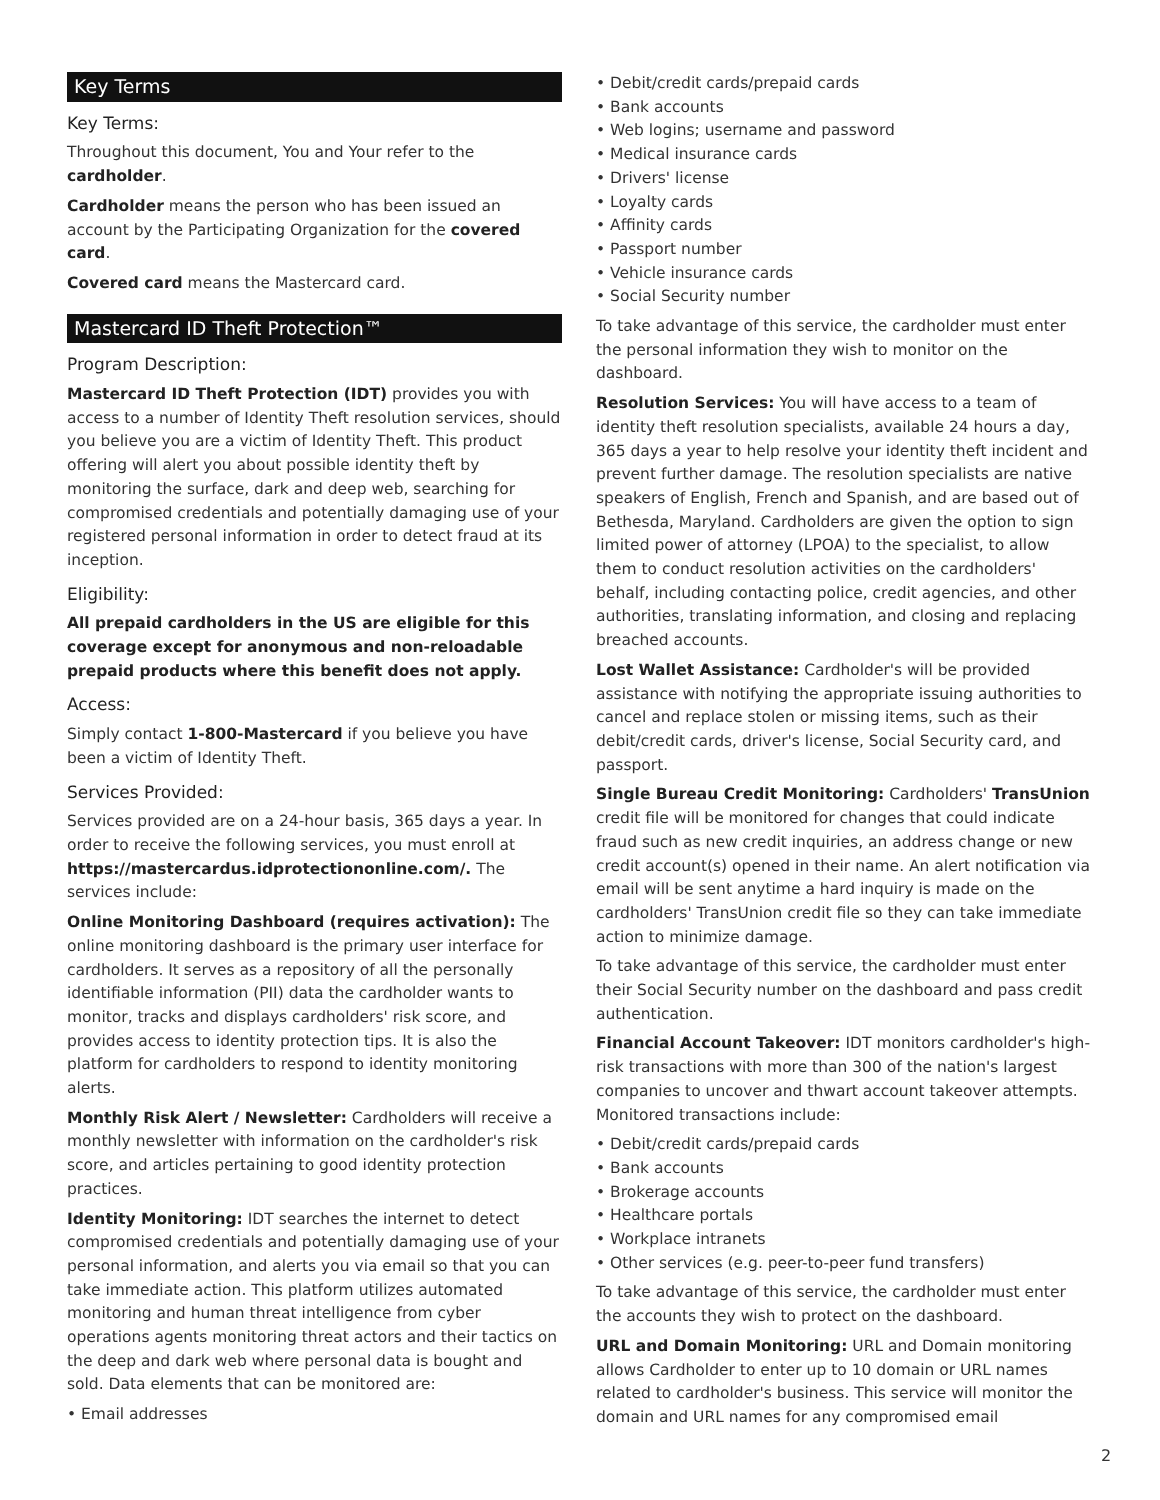Key Terms
Key Terms:
Throughout this document, You and Your refer to the cardholder.
Cardholder means the person who has been issued an account by the Participating Organization for the covered card.
Covered card means the Mastercard card.
Mastercard ID Theft Protection™
Program Description:
Mastercard ID Theft Protection (IDT) provides you with access to a number of Identity Theft resolution services, should you believe you are a victim of Identity Theft. This product offering will alert you about possible identity theft by monitoring the surface, dark and deep web, searching for compromised credentials and potentially damaging use of your registered personal information in order to detect fraud at its inception.
Eligibility:
All prepaid cardholders in the US are eligible for this coverage except for anonymous and non-reloadable prepaid products where this benefit does not apply.
Access:
Simply contact 1-800-Mastercard if you believe you have been a victim of Identity Theft.
Services Provided:
Services provided are on a 24-hour basis, 365 days a year. In order to receive the following services, you must enroll at https://mastercardus.idprotectiononline.com/. The services include:
Online Monitoring Dashboard (requires activation): The online monitoring dashboard is the primary user interface for cardholders. It serves as a repository of all the personally identifiable information (PII) data the cardholder wants to monitor, tracks and displays cardholders' risk score, and provides access to identity protection tips. It is also the platform for cardholders to respond to identity monitoring alerts.
Monthly Risk Alert / Newsletter: Cardholders will receive a monthly newsletter with information on the cardholder's risk score, and articles pertaining to good identity protection practices.
Identity Monitoring: IDT searches the internet to detect compromised credentials and potentially damaging use of your personal information, and alerts you via email so that you can take immediate action. This platform utilizes automated monitoring and human threat intelligence from cyber operations agents monitoring threat actors and their tactics on the deep and dark web where personal data is bought and sold. Data elements that can be monitored are:
• Email addresses
• Debit/credit cards/prepaid cards
• Bank accounts
• Web logins; username and password
• Medical insurance cards
• Drivers' license
• Loyalty cards
• Affinity cards
• Passport number
• Vehicle insurance cards
• Social Security number
To take advantage of this service, the cardholder must enter the personal information they wish to monitor on the dashboard.
Resolution Services: You will have access to a team of identity theft resolution specialists, available 24 hours a day, 365 days a year to help resolve your identity theft incident and prevent further damage. The resolution specialists are native speakers of English, French and Spanish, and are based out of Bethesda, Maryland. Cardholders are given the option to sign limited power of attorney (LPOA) to the specialist, to allow them to conduct resolution activities on the cardholders' behalf, including contacting police, credit agencies, and other authorities, translating information, and closing and replacing breached accounts.
Lost Wallet Assistance: Cardholder's will be provided assistance with notifying the appropriate issuing authorities to cancel and replace stolen or missing items, such as their debit/credit cards, driver's license, Social Security card, and passport.
Single Bureau Credit Monitoring: Cardholders' TransUnion credit file will be monitored for changes that could indicate fraud such as new credit inquiries, an address change or new credit account(s) opened in their name. An alert notification via email will be sent anytime a hard inquiry is made on the cardholders' TransUnion credit file so they can take immediate action to minimize damage.
To take advantage of this service, the cardholder must enter their Social Security number on the dashboard and pass credit authentication.
Financial Account Takeover: IDT monitors cardholder's high-risk transactions with more than 300 of the nation's largest companies to uncover and thwart account takeover attempts. Monitored transactions include:
• Debit/credit cards/prepaid cards
• Bank accounts
• Brokerage accounts
• Healthcare portals
• Workplace intranets
• Other services (e.g. peer-to-peer fund transfers)
To take advantage of this service, the cardholder must enter the accounts they wish to protect on the dashboard.
URL and Domain Monitoring: URL and Domain monitoring allows Cardholder to enter up to 10 domain or URL names related to cardholder's business. This service will monitor the domain and URL names for any compromised email
2